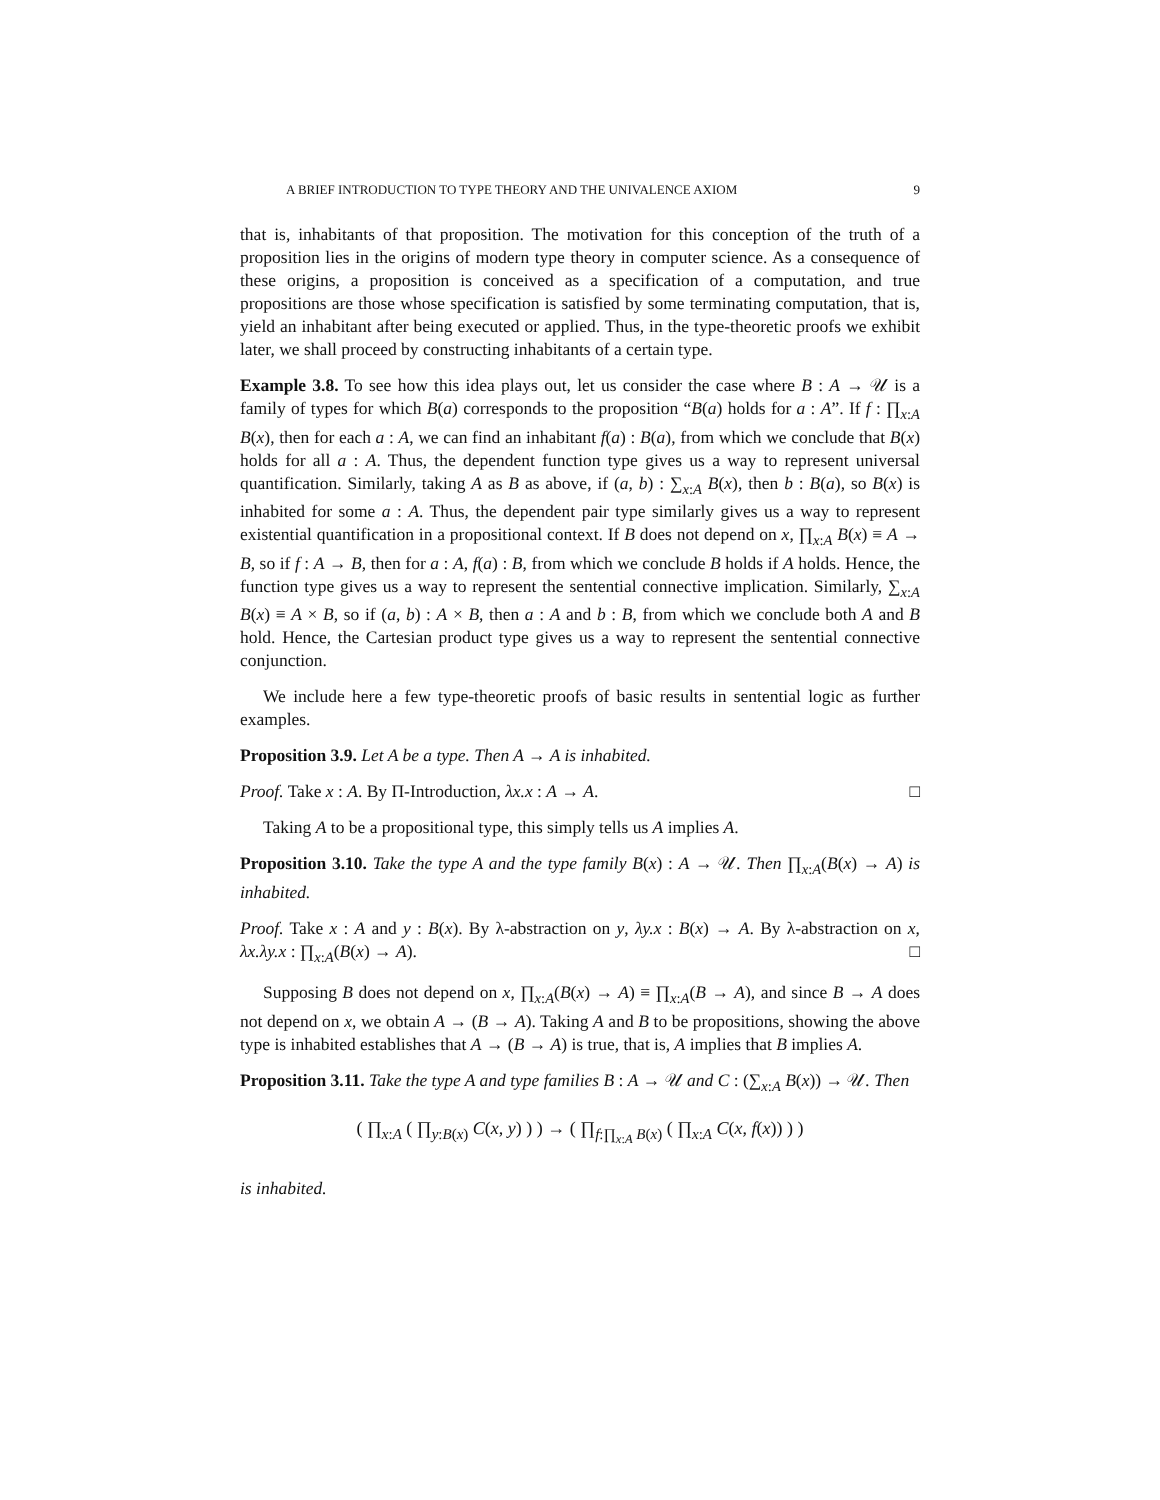A BRIEF INTRODUCTION TO TYPE THEORY AND THE UNIVALENCE AXIOM 9
that is, inhabitants of that proposition. The motivation for this conception of the truth of a proposition lies in the origins of modern type theory in computer science. As a consequence of these origins, a proposition is conceived as a specification of a computation, and true propositions are those whose specification is satisfied by some terminating computation, that is, yield an inhabitant after being executed or applied. Thus, in the type-theoretic proofs we exhibit later, we shall proceed by constructing inhabitants of a certain type.
Example 3.8. To see how this idea plays out, let us consider the case where B : A → 𝒰 is a family of types for which B(a) corresponds to the proposition “B(a) holds for a : A”. If f : ∏<sub>x:A</sub> B(x), then for each a : A, we can find an inhabitant f(a) : B(a), from which we conclude that B(x) holds for all a : A. Thus, the dependent function type gives us a way to represent universal quantification. Similarly, taking A as B as above, if (a, b) : ∑<sub>x:A</sub> B(x), then b : B(a), so B(x) is inhabited for some a : A. Thus, the dependent pair type similarly gives us a way to represent existential quantification in a propositional context. If B does not depend on x, ∏<sub>x:A</sub> B(x) ≡ A → B, so if f : A → B, then for a : A, f(a) : B, from which we conclude B holds if A holds. Hence, the function type gives us a way to represent the sentential connective implication. Similarly, ∑<sub>x:A</sub> B(x) ≡ A × B, so if (a, b) : A × B, then a : A and b : B, from which we conclude both A and B hold. Hence, the Cartesian product type gives us a way to represent the sentential connective conjunction.
We include here a few type-theoretic proofs of basic results in sentential logic as further examples.
Proposition 3.9. Let A be a type. Then A → A is inhabited.
Proof. Take x : A. By Π-Introduction, λx.x : A → A. □
Taking A to be a propositional type, this simply tells us A implies A.
Proposition 3.10. Take the type A and the type family B(x) : A → 𝒰. Then ∏<sub>x:A</sub>(B(x) → A) is inhabited.
Proof. Take x : A and y : B(x). By λ-abstraction on y, λy.x : B(x) → A. By λ-abstraction on x, λx.λy.x : ∏<sub>x:A</sub>(B(x) → A). □
Supposing B does not depend on x, ∏<sub>x:A</sub>(B(x) → A) ≡ ∏<sub>x:A</sub>(B → A), and since B → A does not depend on x, we obtain A → (B → A). Taking A and B to be propositions, showing the above type is inhabited establishes that A → (B → A) is true, that is, A implies that B implies A.
Proposition 3.11. Take the type A and type families B : A → 𝒰 and C : (∑<sub>x:A</sub> B(x)) → 𝒰. Then
( ∏<sub>x:A</sub> ( ∏<sub>y:B(x)</sub> C(x, y) ) ) → ( ∏<sub>f:∏<sub>x:A</sub> B(x)</sub> ( ∏<sub>x:A</sub> C(x, f(x)) ) )
is inhabited.